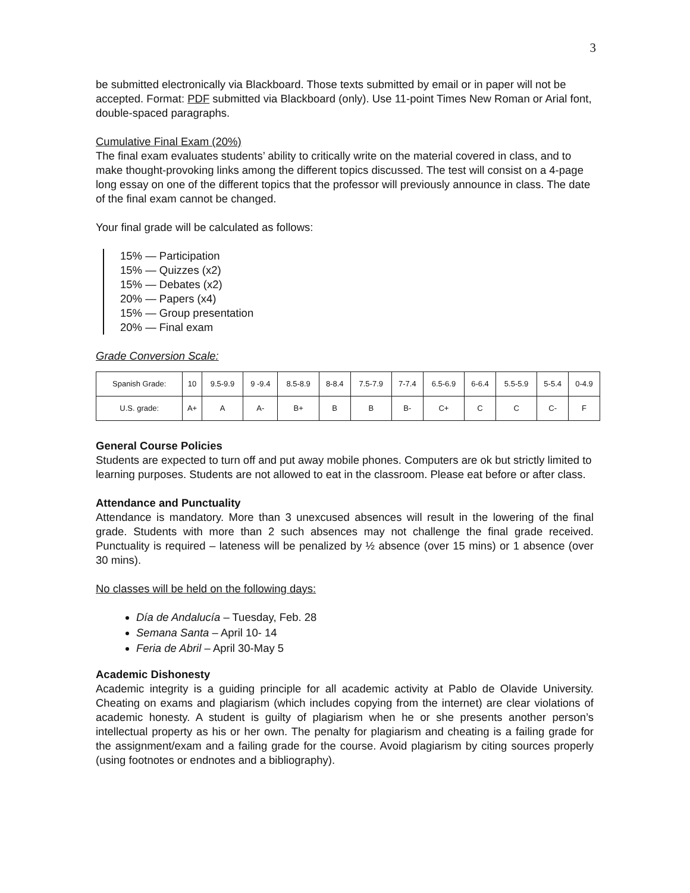3
be submitted electronically via Blackboard. Those texts submitted by email or in paper will not be accepted. Format: PDF submitted via Blackboard (only). Use 11-point Times New Roman or Arial font, double-spaced paragraphs.
Cumulative Final Exam (20%)
The final exam evaluates students’ ability to critically write on the material covered in class, and to make thought-provoking links among the different topics discussed. The test will consist on a 4-page long essay on one of the different topics that the professor will previously announce in class. The date of the final exam cannot be changed.
Your final grade will be calculated as follows:
15% — Participation
15% — Quizzes (x2)
15% — Debates (x2)
20% — Papers (x4)
15% — Group presentation
20% — Final exam
Grade Conversion Scale:
| Spanish Grade: | 10 | 9.5-9.9 | 9 -9.4 | 8.5-8.9 | 8-8.4 | 7.5-7.9 | 7-7.4 | 6.5-6.9 | 6-6.4 | 5.5-5.9 | 5-5.4 | 0-4.9 |
| U.S. grade: | A+ | A | A- | B+ | B | B | B- | C+ | C | C | C- | F |
General Course Policies
Students are expected to turn off and put away mobile phones. Computers are ok but strictly limited to learning purposes. Students are not allowed to eat in the classroom. Please eat before or after class.
Attendance and Punctuality
Attendance is mandatory. More than 3 unexcused absences will result in the lowering of the final grade. Students with more than 2 such absences may not challenge the final grade received. Punctuality is required – lateness will be penalized by ½ absence (over 15 mins) or 1 absence (over 30 mins).
No classes will be held on the following days:
Día de Andalucía – Tuesday, Feb. 28
Semana Santa – April 10- 14
Feria de Abril – April 30-May 5
Academic Dishonesty
Academic integrity is a guiding principle for all academic activity at Pablo de Olavide University. Cheating on exams and plagiarism (which includes copying from the internet) are clear violations of academic honesty. A student is guilty of plagiarism when he or she presents another person’s intellectual property as his or her own. The penalty for plagiarism and cheating is a failing grade for the assignment/exam and a failing grade for the course. Avoid plagiarism by citing sources properly (using footnotes or endnotes and a bibliography).